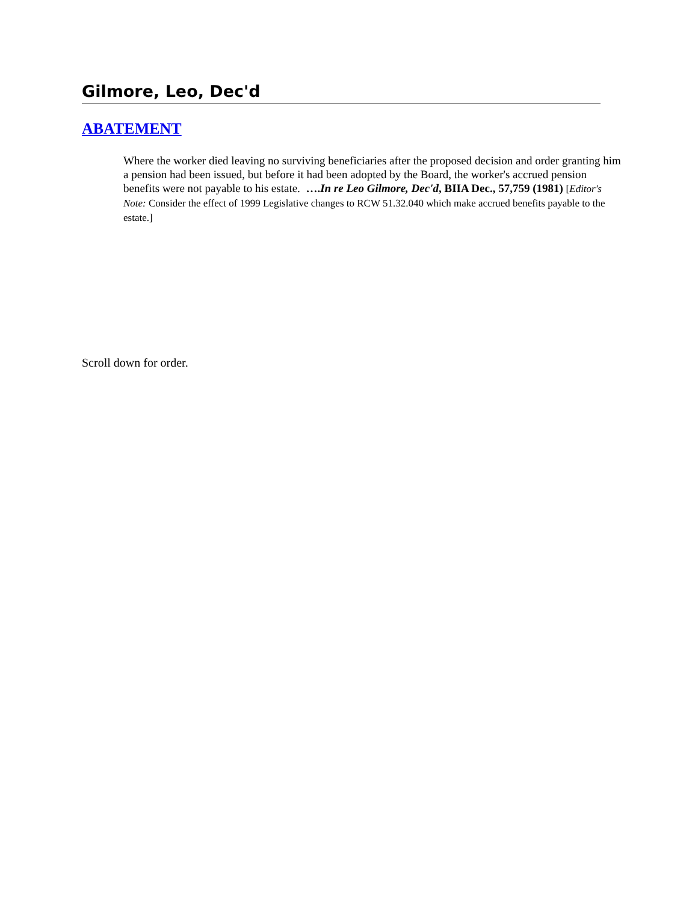Gilmore, Leo, Dec'd
ABATEMENT
Where the worker died leaving no surviving beneficiaries after the proposed decision and order granting him a pension had been issued, but before it had been adopted by the Board, the worker's accrued pension benefits were not payable to his estate. ….In re Leo Gilmore, Dec'd, BIIA Dec., 57,759 (1981) [Editor's Note: Consider the effect of 1999 Legislative changes to RCW 51.32.040 which make accrued benefits payable to the estate.]
Scroll down for order.